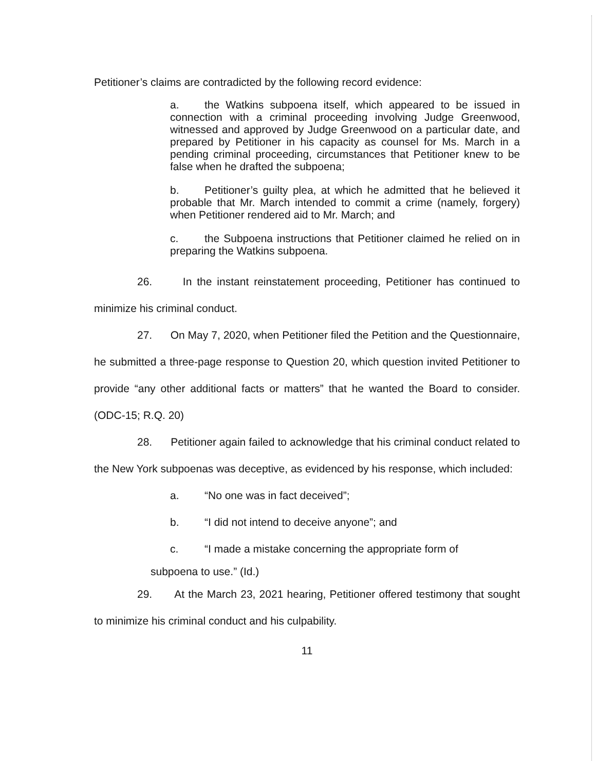Petitioner’s claims are contradicted by the following record evidence:
a. the Watkins subpoena itself, which appeared to be issued in connection with a criminal proceeding involving Judge Greenwood, witnessed and approved by Judge Greenwood on a particular date, and prepared by Petitioner in his capacity as counsel for Ms. March in a pending criminal proceeding, circumstances that Petitioner knew to be false when he drafted the subpoena;
b. Petitioner’s guilty plea, at which he admitted that he believed it probable that Mr. March intended to commit a crime (namely, forgery) when Petitioner rendered aid to Mr. March; and
c. the Subpoena instructions that Petitioner claimed he relied on in preparing the Watkins subpoena.
26. In the instant reinstatement proceeding, Petitioner has continued to minimize his criminal conduct.
27. On May 7, 2020, when Petitioner filed the Petition and the Questionnaire, he submitted a three-page response to Question 20, which question invited Petitioner to provide “any other additional facts or matters” that he wanted the Board to consider. (ODC-15; R.Q. 20)
28. Petitioner again failed to acknowledge that his criminal conduct related to the New York subpoenas was deceptive, as evidenced by his response, which included:
a. “No one was in fact deceived”;
b. “I did not intend to deceive anyone”; and
c. “I made a mistake concerning the appropriate form of
subpoena to use.” (Id.)
29. At the March 23, 2021 hearing, Petitioner offered testimony that sought to minimize his criminal conduct and his culpability.
11